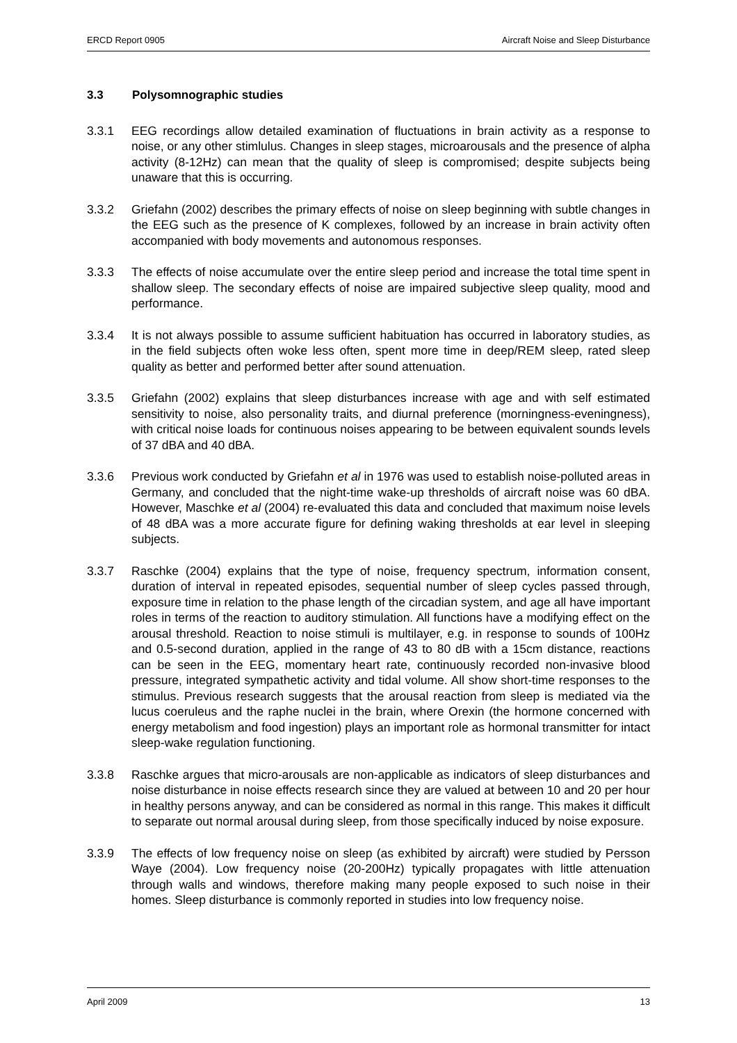ERCD Report 0905 Aircraft Noise and Sleep Disturbance
3.3 Polysomnographic studies
3.3.1 EEG recordings allow detailed examination of fluctuations in brain activity as a response to noise, or any other stimlulus. Changes in sleep stages, microarousals and the presence of alpha activity (8-12Hz) can mean that the quality of sleep is compromised; despite subjects being unaware that this is occurring.
3.3.2 Griefahn (2002) describes the primary effects of noise on sleep beginning with subtle changes in the EEG such as the presence of K complexes, followed by an increase in brain activity often accompanied with body movements and autonomous responses.
3.3.3 The effects of noise accumulate over the entire sleep period and increase the total time spent in shallow sleep. The secondary effects of noise are impaired subjective sleep quality, mood and performance.
3.3.4 It is not always possible to assume sufficient habituation has occurred in laboratory studies, as in the field subjects often woke less often, spent more time in deep/REM sleep, rated sleep quality as better and performed better after sound attenuation.
3.3.5 Griefahn (2002) explains that sleep disturbances increase with age and with self estimated sensitivity to noise, also personality traits, and diurnal preference (morningness-eveningness), with critical noise loads for continuous noises appearing to be between equivalent sounds levels of 37 dBA and 40 dBA.
3.3.6 Previous work conducted by Griefahn et al in 1976 was used to establish noise-polluted areas in Germany, and concluded that the night-time wake-up thresholds of aircraft noise was 60 dBA. However, Maschke et al (2004) re-evaluated this data and concluded that maximum noise levels of 48 dBA was a more accurate figure for defining waking thresholds at ear level in sleeping subjects.
3.3.7 Raschke (2004) explains that the type of noise, frequency spectrum, information consent, duration of interval in repeated episodes, sequential number of sleep cycles passed through, exposure time in relation to the phase length of the circadian system, and age all have important roles in terms of the reaction to auditory stimulation. All functions have a modifying effect on the arousal threshold. Reaction to noise stimuli is multilayer, e.g. in response to sounds of 100Hz and 0.5-second duration, applied in the range of 43 to 80 dB with a 15cm distance, reactions can be seen in the EEG, momentary heart rate, continuously recorded non-invasive blood pressure, integrated sympathetic activity and tidal volume. All show short-time responses to the stimulus. Previous research suggests that the arousal reaction from sleep is mediated via the lucus coeruleus and the raphe nuclei in the brain, where Orexin (the hormone concerned with energy metabolism and food ingestion) plays an important role as hormonal transmitter for intact sleep-wake regulation functioning.
3.3.8 Raschke argues that micro-arousals are non-applicable as indicators of sleep disturbances and noise disturbance in noise effects research since they are valued at between 10 and 20 per hour in healthy persons anyway, and can be considered as normal in this range. This makes it difficult to separate out normal arousal during sleep, from those specifically induced by noise exposure.
3.3.9 The effects of low frequency noise on sleep (as exhibited by aircraft) were studied by Persson Waye (2004). Low frequency noise (20-200Hz) typically propagates with little attenuation through walls and windows, therefore making many people exposed to such noise in their homes. Sleep disturbance is commonly reported in studies into low frequency noise.
April 2009 13